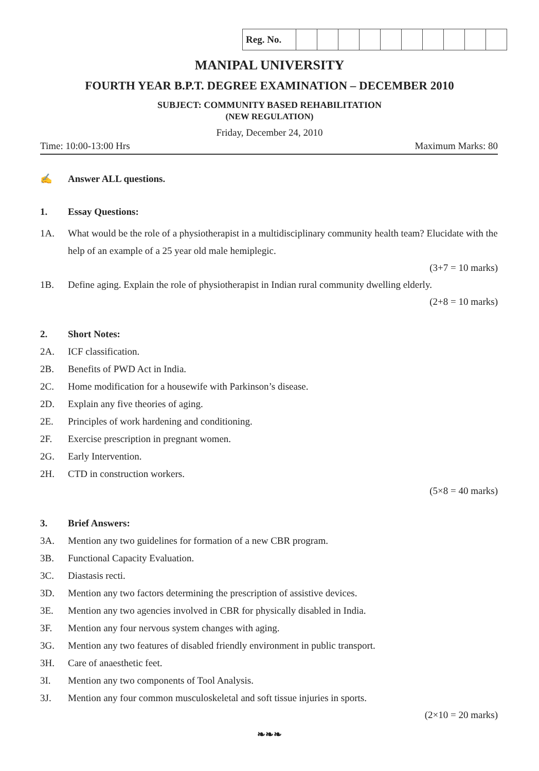| Reg. No. | | | | | | | | | | |
MANIPAL UNIVERSITY
FOURTH YEAR B.P.T. DEGREE EXAMINATION – DECEMBER 2010
SUBJECT: COMMUNITY BASED REHABILITATION
(NEW REGULATION)
Friday, December 24, 2010
Time: 10:00-13:00 Hrs Maximum Marks: 80
✍ Answer ALL questions.
1. Essay Questions:
1A. What would be the role of a physiotherapist in a multidisciplinary community health team? Elucidate with the help of an example of a 25 year old male hemiplegic.
(3+7 = 10 marks)
1B. Define aging. Explain the role of physiotherapist in Indian rural community dwelling elderly.
(2+8 = 10 marks)
2. Short Notes:
2A. ICF classification.
2B. Benefits of PWD Act in India.
2C. Home modification for a housewife with Parkinson’s disease.
2D. Explain any five theories of aging.
2E. Principles of work hardening and conditioning.
2F. Exercise prescription in pregnant women.
2G. Early Intervention.
2H. CTD in construction workers.
(5×8 = 40 marks)
3. Brief Answers:
3A. Mention any two guidelines for formation of a new CBR program.
3B. Functional Capacity Evaluation.
3C. Diastasis recti.
3D. Mention any two factors determining the prescription of assistive devices.
3E. Mention any two agencies involved in CBR for physically disabled in India.
3F. Mention any four nervous system changes with aging.
3G. Mention any two features of disabled friendly environment in public transport.
3H. Care of anaesthetic feet.
3I. Mention any two components of Tool Analysis.
3J. Mention any four common musculoskeletal and soft tissue injuries in sports.
(2×10 = 20 marks)
❧❧❧